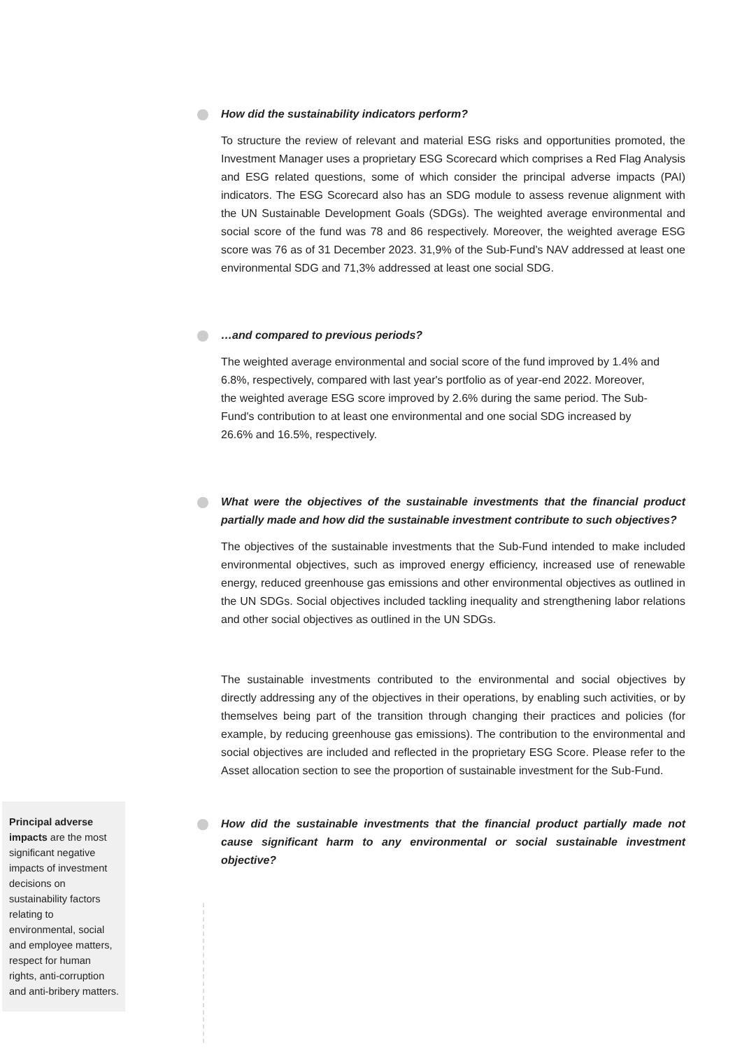How did the sustainability indicators perform?
To structure the review of relevant and material ESG risks and opportunities promoted, the Investment Manager uses a proprietary ESG Scorecard which comprises a Red Flag Analysis and ESG related questions, some of which consider the principal adverse impacts (PAI) indicators. The ESG Scorecard also has an SDG module to assess revenue alignment with the UN Sustainable Development Goals (SDGs). The weighted average environmental and social score of the fund was 78 and 86 respectively. Moreover, the weighted average ESG score was 76 as of 31 December 2023. 31,9% of the Sub-Fund’s NAV addressed at least one environmental SDG and 71,3% addressed at least one social SDG.
…and compared to previous periods?
The weighted average environmental and social score of the fund improved by 1.4% and 6.8%, respectively, compared with last year's portfolio as of year-end 2022. Moreover, the weighted average ESG score improved by 2.6% during the same period. The Sub-Fund's contribution to at least one environmental and one social SDG increased by 26.6% and 16.5%, respectively.
What were the objectives of the sustainable investments that the financial product partially made and how did the sustainable investment contribute to such objectives?
The objectives of the sustainable investments that the Sub-Fund intended to make included environmental objectives, such as improved energy efficiency, increased use of renewable energy, reduced greenhouse gas emissions and other environmental objectives as outlined in the UN SDGs. Social objectives included tackling inequality and strengthening labor relations and other social objectives as outlined in the UN SDGs.
The sustainable investments contributed to the environmental and social objectives by directly addressing any of the objectives in their operations, by enabling such activities, or by themselves being part of the transition through changing their practices and policies (for example, by reducing greenhouse gas emissions). The contribution to the environmental and social objectives are included and reflected in the proprietary ESG Score. Please refer to the Asset allocation section to see the proportion of sustainable investment for the Sub-Fund.
How did the sustainable investments that the financial product partially made not cause significant harm to any environmental or social sustainable investment objective?
Principal adverse impacts are the most significant negative impacts of investment decisions on sustainability factors relating to environmental, social and employee matters, respect for human rights, anti-corruption and anti-bribery matters.